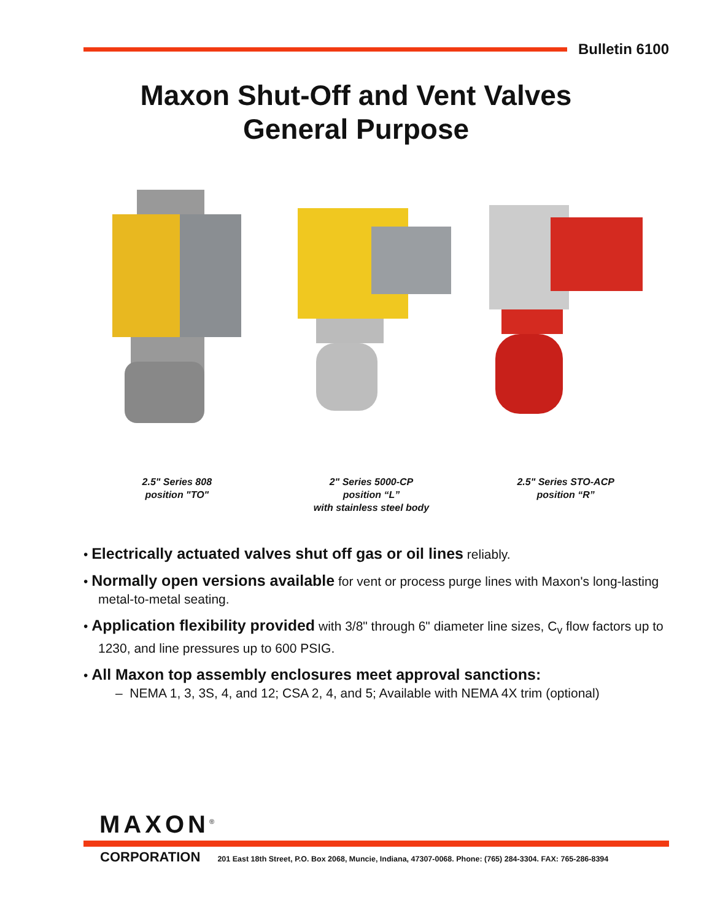Bulletin 6100
Maxon Shut-Off and Vent Valves
General Purpose
2.5" Series 808
position "TO"
2" Series 5000-CP
position “L”
with stainless steel body
2.5" Series STO-ACP
position “R”
• Electrically actuated valves shut off gas or oil lines reliably.
• Normally open versions available for vent or process purge lines with Maxon's long-lasting metal-to-metal seating.
• Application flexibility provided with 3/8" through 6" diameter line sizes, C<sub>v</sub> flow factors up to 1230, and line pressures up to 600 PSIG.
• All Maxon top assembly enclosures meet approval sanctions:
– NEMA 1, 3, 3S, 4, and 12; CSA 2, 4, and 5; Available with NEMA 4X trim (optional)
MAXON<sup>®</sup>
CORPORATION 201 East 18th Street, P.O. Box 2068, Muncie, Indiana, 47307-0068. Phone: (765) 284-3304. FAX: 765-286-8394